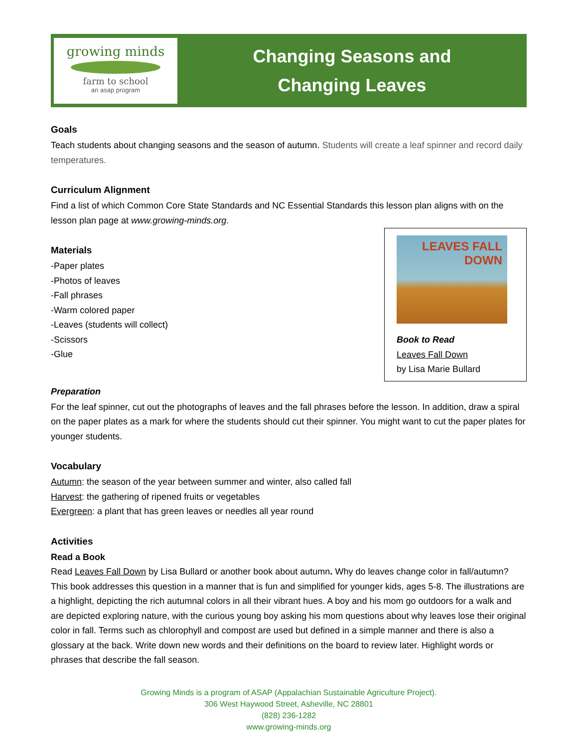growing minds
farm to school
an asap program
Changing Seasons and
Changing Leaves
Goals
Teach students about changing seasons and the season of autumn. Students will create a leaf spinner and record daily temperatures.
Curriculum Alignment
Find a list of which Common Core State Standards and NC Essential Standards this lesson plan aligns with on the lesson plan page at www.growing-minds.org.
LEAVES FALL DOWN
Book to Read
Leaves Fall Down
by Lisa Marie Bullard
Materials
-Paper plates
-Photos of leaves
-Fall phrases
-Warm colored paper
-Leaves (students will collect)
-Scissors
-Glue
Preparation
For the leaf spinner, cut out the photographs of leaves and the fall phrases before the lesson. In addition, draw a spiral on the paper plates as a mark for where the students should cut their spinner. You might want to cut the paper plates for younger students.
Vocabulary
Autumn: the season of the year between summer and winter, also called fall
Harvest: the gathering of ripened fruits or vegetables
Evergreen: a plant that has green leaves or needles all year round
Activities
Read a Book
Read Leaves Fall Down by Lisa Bullard or another book about autumn. Why do leaves change color in fall/autumn? This book addresses this question in a manner that is fun and simplified for younger kids, ages 5-8. The illustrations are a highlight, depicting the rich autumnal colors in all their vibrant hues. A boy and his mom go outdoors for a walk and are depicted exploring nature, with the curious young boy asking his mom questions about why leaves lose their original color in fall. Terms such as chlorophyll and compost are used but defined in a simple manner and there is also a glossary at the back. Write down new words and their definitions on the board to review later. Highlight words or phrases that describe the fall season.
Growing Minds is a program of ASAP (Appalachian Sustainable Agriculture Project).
306 West Haywood Street, Asheville, NC 28801
(828) 236-1282
www.growing-minds.org